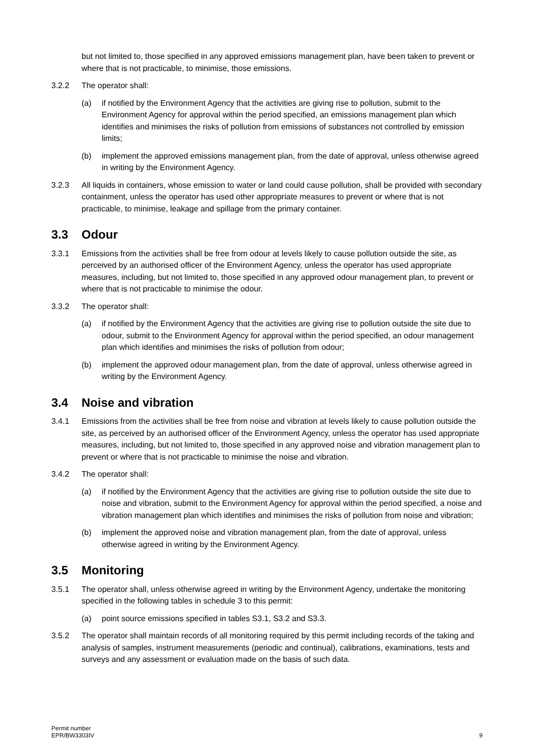but not limited to, those specified in any approved emissions management plan, have been taken to prevent or where that is not practicable, to minimise, those emissions.
3.2.2 The operator shall:
(a) if notified by the Environment Agency that the activities are giving rise to pollution, submit to the Environment Agency for approval within the period specified, an emissions management plan which identifies and minimises the risks of pollution from emissions of substances not controlled by emission limits;
(b) implement the approved emissions management plan, from the date of approval, unless otherwise agreed in writing by the Environment Agency.
3.2.3 All liquids in containers, whose emission to water or land could cause pollution, shall be provided with secondary containment, unless the operator has used other appropriate measures to prevent or where that is not practicable, to minimise, leakage and spillage from the primary container.
3.3 Odour
3.3.1 Emissions from the activities shall be free from odour at levels likely to cause pollution outside the site, as perceived by an authorised officer of the Environment Agency, unless the operator has used appropriate measures, including, but not limited to, those specified in any approved odour management plan, to prevent or where that is not practicable to minimise the odour.
3.3.2 The operator shall:
(a) if notified by the Environment Agency that the activities are giving rise to pollution outside the site due to odour, submit to the Environment Agency for approval within the period specified, an odour management plan which identifies and minimises the risks of pollution from odour;
(b) implement the approved odour management plan, from the date of approval, unless otherwise agreed in writing by the Environment Agency.
3.4 Noise and vibration
3.4.1 Emissions from the activities shall be free from noise and vibration at levels likely to cause pollution outside the site, as perceived by an authorised officer of the Environment Agency, unless the operator has used appropriate measures, including, but not limited to, those specified in any approved noise and vibration management plan to prevent or where that is not practicable to minimise the noise and vibration.
3.4.2 The operator shall:
(a) if notified by the Environment Agency that the activities are giving rise to pollution outside the site due to noise and vibration, submit to the Environment Agency for approval within the period specified, a noise and vibration management plan which identifies and minimises the risks of pollution from noise and vibration;
(b) implement the approved noise and vibration management plan, from the date of approval, unless otherwise agreed in writing by the Environment Agency.
3.5 Monitoring
3.5.1 The operator shall, unless otherwise agreed in writing by the Environment Agency, undertake the monitoring specified in the following tables in schedule 3 to this permit:
(a) point source emissions specified in tables S3.1, S3.2 and S3.3.
3.5.2 The operator shall maintain records of all monitoring required by this permit including records of the taking and analysis of samples, instrument measurements (periodic and continual), calibrations, examinations, tests and surveys and any assessment or evaluation made on the basis of such data.
Permit number
EPR/BW3303IV
9